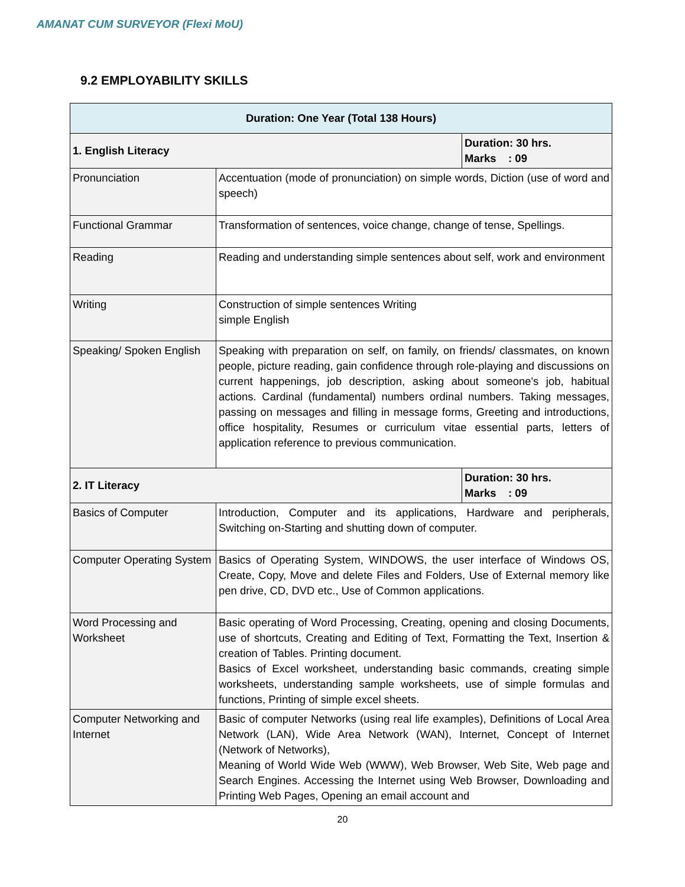AMANAT CUM SURVEYOR (Flexi MoU)
9.2 EMPLOYABILITY SKILLS
| Duration: One Year (Total 138 Hours) | | |
| --- | --- | --- |
| 1. English Literacy | | Duration: 30 hrs. Marks : 09 |
| Pronunciation | Accentuation (mode of pronunciation) on simple words, Diction (use of word and speech) | |
| Functional Grammar | Transformation of sentences, voice change, change of tense, Spellings. | |
| Reading | Reading and understanding simple sentences about self, work and environment | |
| Writing | Construction of simple sentences Writing simple English | |
| Speaking/ Spoken English | Speaking with preparation on self, on family, on friends/ classmates, on known people, picture reading, gain confidence through role-playing and discussions on current happenings, job description, asking about someone's job, habitual actions. Cardinal (fundamental) numbers ordinal numbers. Taking messages, passing on messages and filling in message forms, Greeting and introductions, office hospitality, Resumes or curriculum vitae essential parts, letters of application reference to previous communication. | |
| 2. IT Literacy | | Duration: 30 hrs. Marks : 09 |
| Basics of Computer | Introduction, Computer and its applications, Hardware and peripherals, Switching on-Starting and shutting down of computer. | |
| Computer Operating System | Basics of Operating System, WINDOWS, the user interface of Windows OS, Create, Copy, Move and delete Files and Folders, Use of External memory like pen drive, CD, DVD etc., Use of Common applications. | |
| Word Processing and Worksheet | Basic operating of Word Processing, Creating, opening and closing Documents, use of shortcuts, Creating and Editing of Text, Formatting the Text, Insertion & creation of Tables. Printing document. Basics of Excel worksheet, understanding basic commands, creating simple worksheets, understanding sample worksheets, use of simple formulas and functions, Printing of simple excel sheets. | |
| Computer Networking and Internet | Basic of computer Networks (using real life examples), Definitions of Local Area Network (LAN), Wide Area Network (WAN), Internet, Concept of Internet (Network of Networks), Meaning of World Wide Web (WWW), Web Browser, Web Site, Web page and Search Engines. Accessing the Internet using Web Browser, Downloading and Printing Web Pages, Opening an email account and | |
20